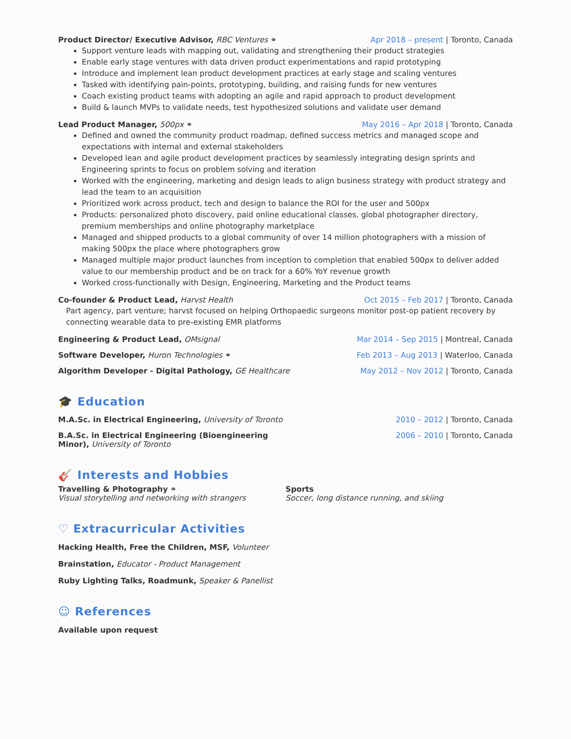Product Director/ Executive Advisor, RBC Ventures ⚭ Apr 2018 – present | Toronto, Canada
Support venture leads with mapping out, validating and strengthening their product strategies
Enable early stage ventures with data driven product experimentations and rapid prototyping
Introduce and implement lean product development practices at early stage and scaling ventures
Tasked with identifying pain-points, prototyping, building, and raising funds for new ventures
Coach existing product teams with adopting an agile and rapid approach to product development
Build & launch MVPs to validate needs, test hypothesized solutions and validate user demand
Lead Product Manager, 500px ⚭ May 2016 – Apr 2018 | Toronto, Canada
Defined and owned the community product roadmap, defined success metrics and managed scope and expectations with internal and external stakeholders
Developed lean and agile product development practices by seamlessly integrating design sprints and Engineering sprints to focus on problem solving and iteration
Worked with the engineering, marketing and design leads to align business strategy with product strategy and lead the team to an acquisition
Prioritized work across product, tech and design to balance the ROI for the user and 500px
Products: personalized photo discovery, paid online educational classes, global photographer directory, premium memberships and online photography marketplace
Managed and shipped products to a global community of over 14 million photographers with a mission of making 500px the place where photographers grow
Managed multiple major product launches from inception to completion that enabled 500px to deliver added value to our membership product and be on track for a 60% YoY revenue growth
Worked cross-functionally with Design, Engineering, Marketing and the Product teams
Co-founder & Product Lead, Harvst Health Oct 2015 – Feb 2017 | Toronto, Canada
Part agency, part venture; harvst focused on helping Orthopaedic surgeons monitor post-op patient recovery by connecting wearable data to pre-existing EMR platforms
Engineering & Product Lead, OMsignal Mar 2014 – Sep 2015 | Montreal, Canada
Software Developer, Huron Technologies ⚭ Feb 2013 – Aug 2013 | Waterloo, Canada
Algorithm Developer - Digital Pathology, GE Healthcare May 2012 – Nov 2012 | Toronto, Canada
🎓 Education
M.A.Sc. in Electrical Engineering, University of Toronto 2010 – 2012 | Toronto, Canada
B.A.Sc. in Electrical Engineering (Bioengineering Minor), University of Toronto 2006 – 2010 | Toronto, Canada
🎸 Interests and Hobbies
Travelling & Photography ⚭
Visual storytelling and networking with strangers
Sports
Soccer, long distance running, and skiing
♡ Extracurricular Activities
Hacking Health, Free the Children, MSF, Volunteer
Brainstation, Educator - Product Management
Ruby Lighting Talks, Roadmunk, Speaker & Panellist
☺ References
Available upon request